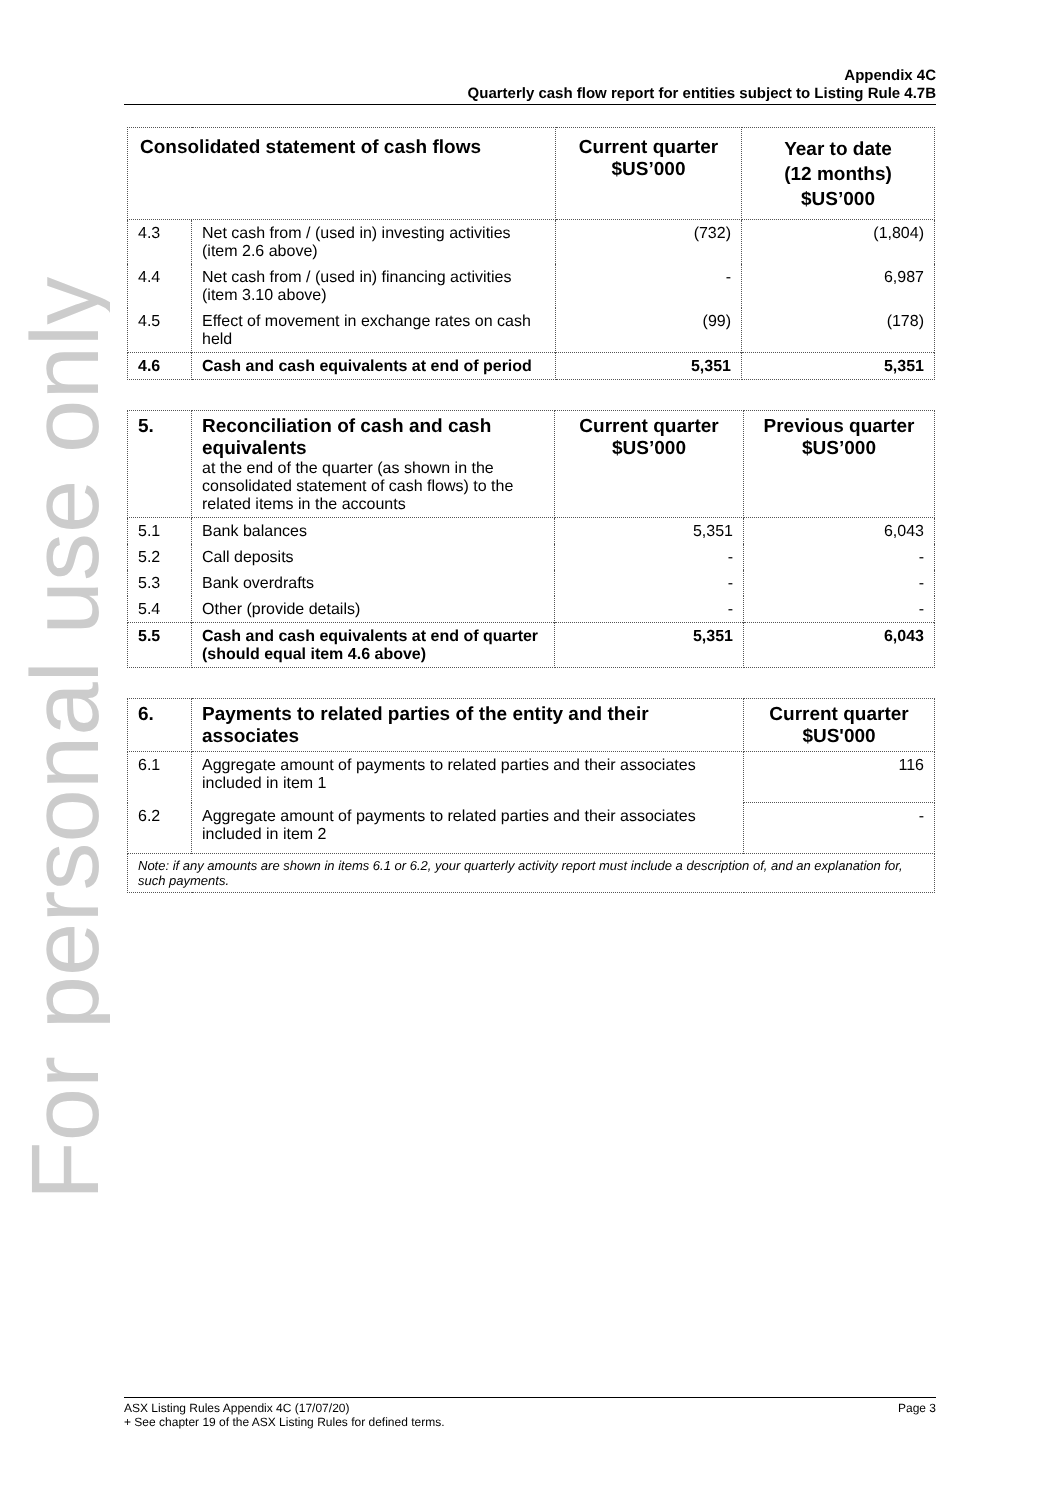For personal use only
Appendix 4C
Quarterly cash flow report for entities subject to Listing Rule 4.7B
| Consolidated statement of cash flows | | Current quarter $US’000 | Year to date (12 months) $US’000 |
| --- | --- | --- | --- |
| 4.3 | Net cash from / (used in) investing activities (item 2.6 above) | (732) | (1,804) |
| 4.4 | Net cash from / (used in) financing activities (item 3.10 above) | - | 6,987 |
| 4.5 | Effect of movement in exchange rates on cash held | (99) | (178) |
| 4.6 | Cash and cash equivalents at end of period | 5,351 | 5,351 |
| 5. | Reconciliation of cash and cash equivalents at the end of the quarter (as shown in the consolidated statement of cash flows) to the related items in the accounts | Current quarter $US’000 | Previous quarter $US’000 |
| 5.1 | Bank balances | 5,351 | 6,043 |
| 5.2 | Call deposits | - | - |
| 5.3 | Bank overdrafts | - | - |
| 5.4 | Other (provide details) | - | - |
| 5.5 | Cash and cash equivalents at end of quarter (should equal item 4.6 above) | 5,351 | 6,043 |
| 6. | Payments to related parties of the entity and their associates | Current quarter $US'000 |
| 6.1 | Aggregate amount of payments to related parties and their associates included in item 1 | 116 |
| 6.2 | Aggregate amount of payments to related parties and their associates included in item 2 | - |
| Note: if any amounts are shown in items 6.1 or 6.2, your quarterly activity report must include a description of, and an explanation for, such payments. | | |
ASX Listing Rules Appendix 4C (17/07/20) Page 3
+ See chapter 19 of the ASX Listing Rules for defined terms.